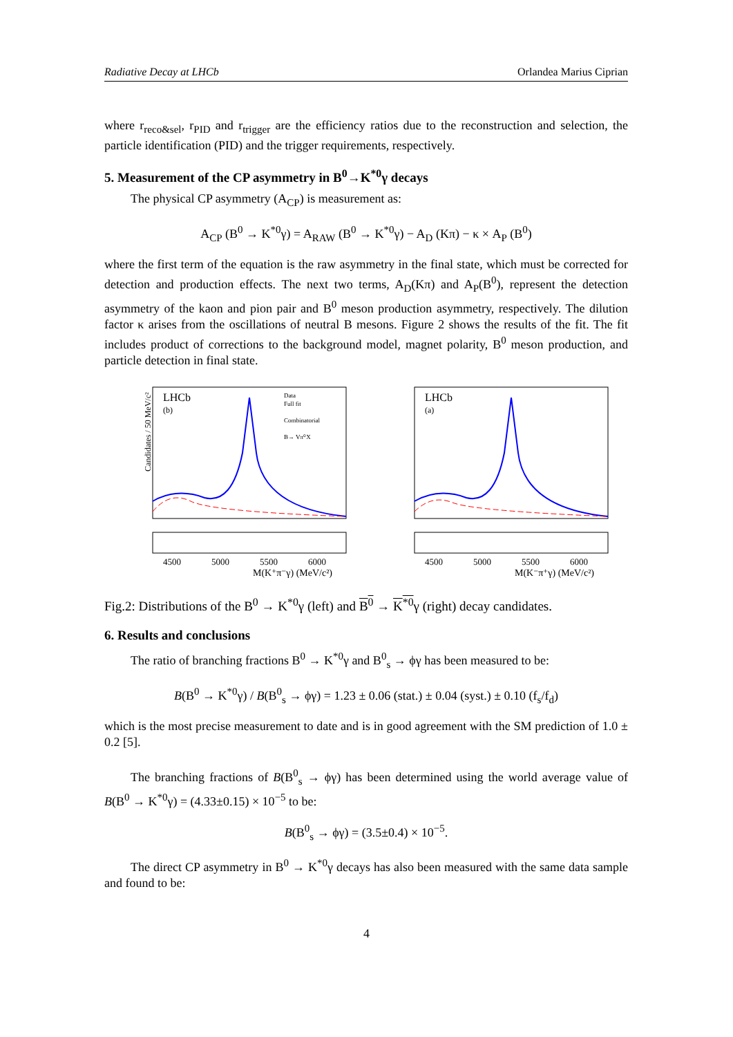Radiative Decay at LHCb Orlandea Marius Ciprian
where r<sub>reco&sel</sub>, r<sub>PID</sub> and r<sub>trigger</sub> are the efficiency ratios due to the reconstruction and selection, the particle identification (PID) and the trigger requirements, respectively.
5. Measurement of the CP asymmetry in B<sup>0</sup>→K<sup>*0</sup>γ decays
The physical CP asymmetry (A<sub>CP</sub>) is measurement as:
A<sub>CP</sub> (B<sup>0</sup> → K<sup>*0</sup>γ) = A<sub>RAW</sub> (B<sup>0</sup> → K<sup>*0</sup>γ) − A<sub>D</sub> (Kπ) − κ × A<sub>P</sub> (B<sup>0</sup>)
where the first term of the equation is the raw asymmetry in the final state, which must be corrected for detection and production effects. The next two terms, A<sub>D</sub>(Kπ) and A<sub>P</sub>(B<sup>0</sup>), represent the detection asymmetry of the kaon and pion pair and B<sup>0</sup> meson production asymmetry, respectively. The dilution factor κ arises from the oscillations of neutral B mesons. Figure 2 shows the results of the fit. The fit includes product of corrections to the background model, magnet polarity, B<sup>0</sup> meson production, and particle detection in final state.
LHCb
(b)
Data
Full fit
Combinatorial
B→ Vπ⁰X
Candidates / 50 MeV/c²
4500
5000
5500
6000
M(K⁺π⁻γ) (MeV/c²)
LHCb
(a)
4500
5000
5500
6000
M(K⁻π⁺γ) (MeV/c²)
Fig.2: Distributions of the B<sup>0</sup> → K<sup>*0</sup>γ (left) and B<sup>0</sup> → K<sup>*0</sup>γ (right) decay candidates.
6. Results and conclusions
The ratio of branching fractions B<sup>0</sup> → K<sup>*0</sup>γ and B<sup>0</sup><sub>s</sub> → ϕγ has been measured to be:
B(B<sup>0</sup> → K<sup>*0</sup>γ) / B(B<sup>0</sup><sub>s</sub> → ϕγ) = 1.23 ± 0.06 (stat.) ± 0.04 (syst.) ± 0.10 (f<sub>s</sub>/f<sub>d</sub>)
which is the most precise measurement to date and is in good agreement with the SM prediction of 1.0 ± 0.2 [5].
The branching fractions of B(B<sup>0</sup><sub>s</sub> → ϕγ) has been determined using the world average value of B(B<sup>0</sup> → K<sup>*0</sup>γ) = (4.33±0.15) × 10<sup>−5</sup> to be:
B(B<sup>0</sup><sub>s</sub> → ϕγ) = (3.5±0.4) × 10<sup>−5</sup>.
The direct CP asymmetry in B<sup>0</sup> → K<sup>*0</sup>γ decays has also been measured with the same data sample and found to be:
4